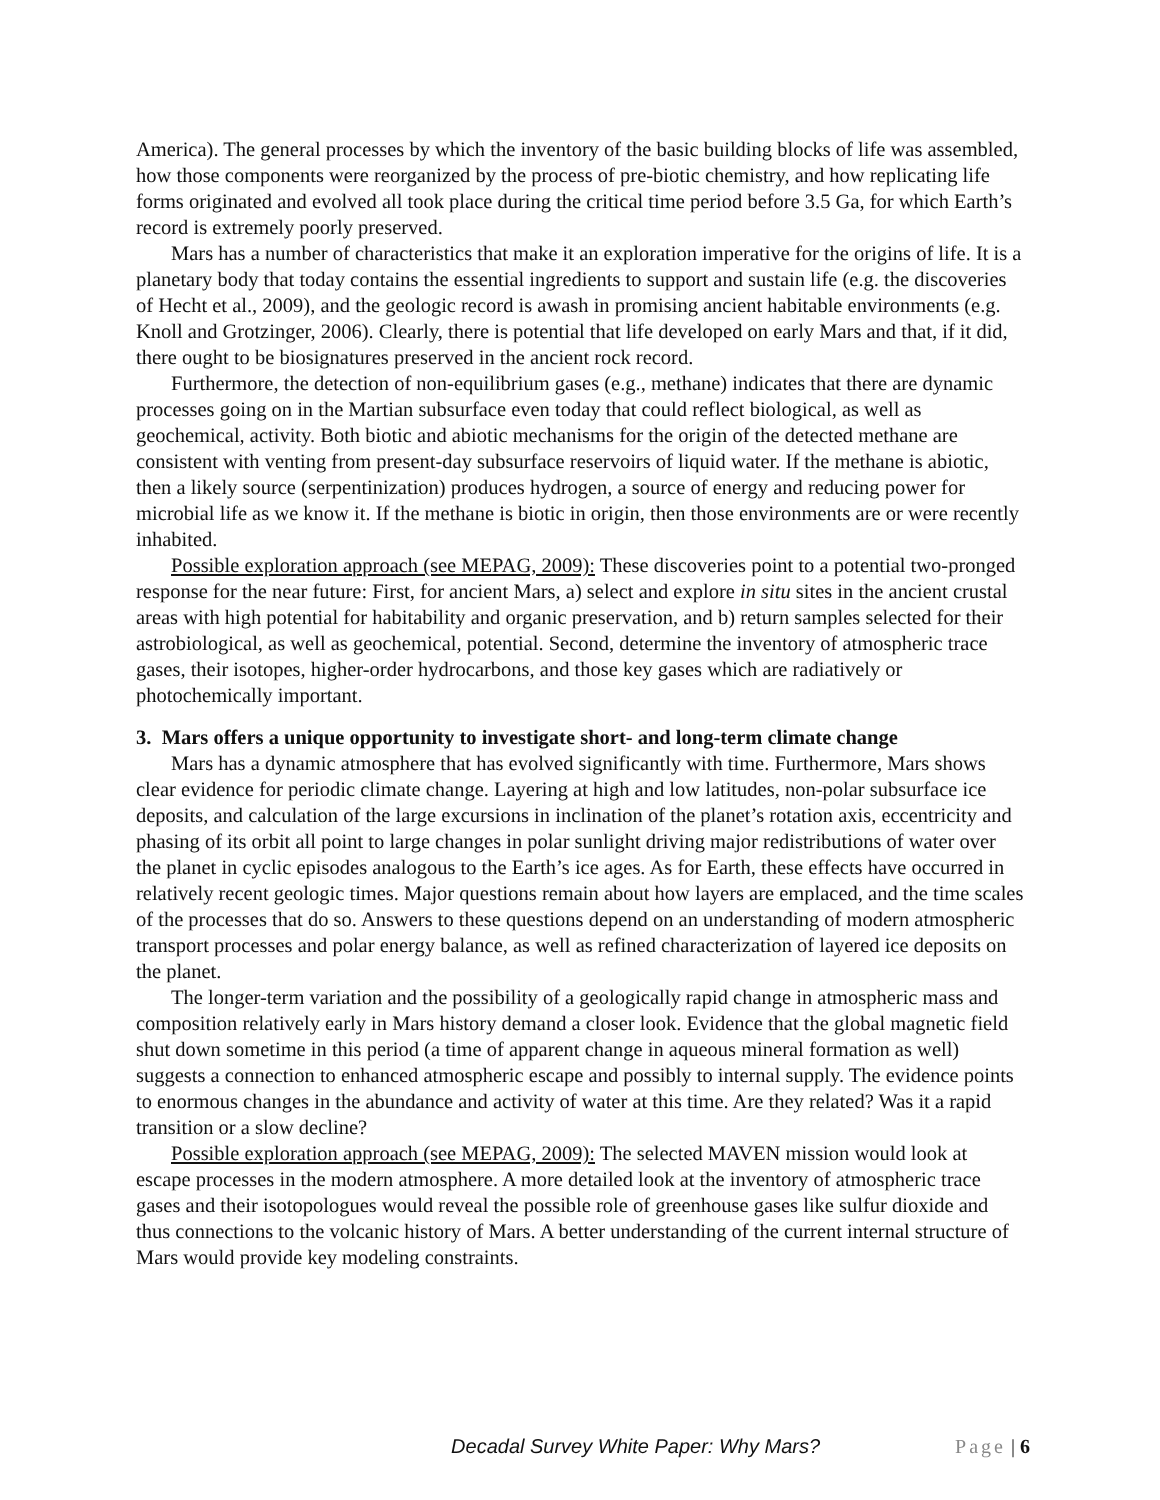America). The general processes by which the inventory of the basic building blocks of life was assembled, how those components were reorganized by the process of pre-biotic chemistry, and how replicating life forms originated and evolved all took place during the critical time period before 3.5 Ga, for which Earth’s record is extremely poorly preserved.
Mars has a number of characteristics that make it an exploration imperative for the origins of life. It is a planetary body that today contains the essential ingredients to support and sustain life (e.g. the discoveries of Hecht et al., 2009), and the geologic record is awash in promising ancient habitable environments (e.g. Knoll and Grotzinger, 2006). Clearly, there is potential that life developed on early Mars and that, if it did, there ought to be biosignatures preserved in the ancient rock record.
Furthermore, the detection of non-equilibrium gases (e.g., methane) indicates that there are dynamic processes going on in the Martian subsurface even today that could reflect biological, as well as geochemical, activity. Both biotic and abiotic mechanisms for the origin of the detected methane are consistent with venting from present-day subsurface reservoirs of liquid water. If the methane is abiotic, then a likely source (serpentinization) produces hydrogen, a source of energy and reducing power for microbial life as we know it. If the methane is biotic in origin, then those environments are or were recently inhabited.
Possible exploration approach (see MEPAG, 2009): These discoveries point to a potential two-pronged response for the near future: First, for ancient Mars, a) select and explore in situ sites in the ancient crustal areas with high potential for habitability and organic preservation, and b) return samples selected for their astrobiological, as well as geochemical, potential. Second, determine the inventory of atmospheric trace gases, their isotopes, higher-order hydrocarbons, and those key gases which are radiatively or photochemically important.
3. Mars offers a unique opportunity to investigate short- and long-term climate change
Mars has a dynamic atmosphere that has evolved significantly with time. Furthermore, Mars shows clear evidence for periodic climate change. Layering at high and low latitudes, non-polar subsurface ice deposits, and calculation of the large excursions in inclination of the planet’s rotation axis, eccentricity and phasing of its orbit all point to large changes in polar sunlight driving major redistributions of water over the planet in cyclic episodes analogous to the Earth’s ice ages. As for Earth, these effects have occurred in relatively recent geologic times. Major questions remain about how layers are emplaced, and the time scales of the processes that do so. Answers to these questions depend on an understanding of modern atmospheric transport processes and polar energy balance, as well as refined characterization of layered ice deposits on the planet.
The longer-term variation and the possibility of a geologically rapid change in atmospheric mass and composition relatively early in Mars history demand a closer look. Evidence that the global magnetic field shut down sometime in this period (a time of apparent change in aqueous mineral formation as well) suggests a connection to enhanced atmospheric escape and possibly to internal supply. The evidence points to enormous changes in the abundance and activity of water at this time. Are they related? Was it a rapid transition or a slow decline?
Possible exploration approach (see MEPAG, 2009): The selected MAVEN mission would look at escape processes in the modern atmosphere. A more detailed look at the inventory of atmospheric trace gases and their isotopologues would reveal the possible role of greenhouse gases like sulfur dioxide and thus connections to the volcanic history of Mars. A better understanding of the current internal structure of Mars would provide key modeling constraints.
Decadal Survey White Paper: Why Mars? Page | 6